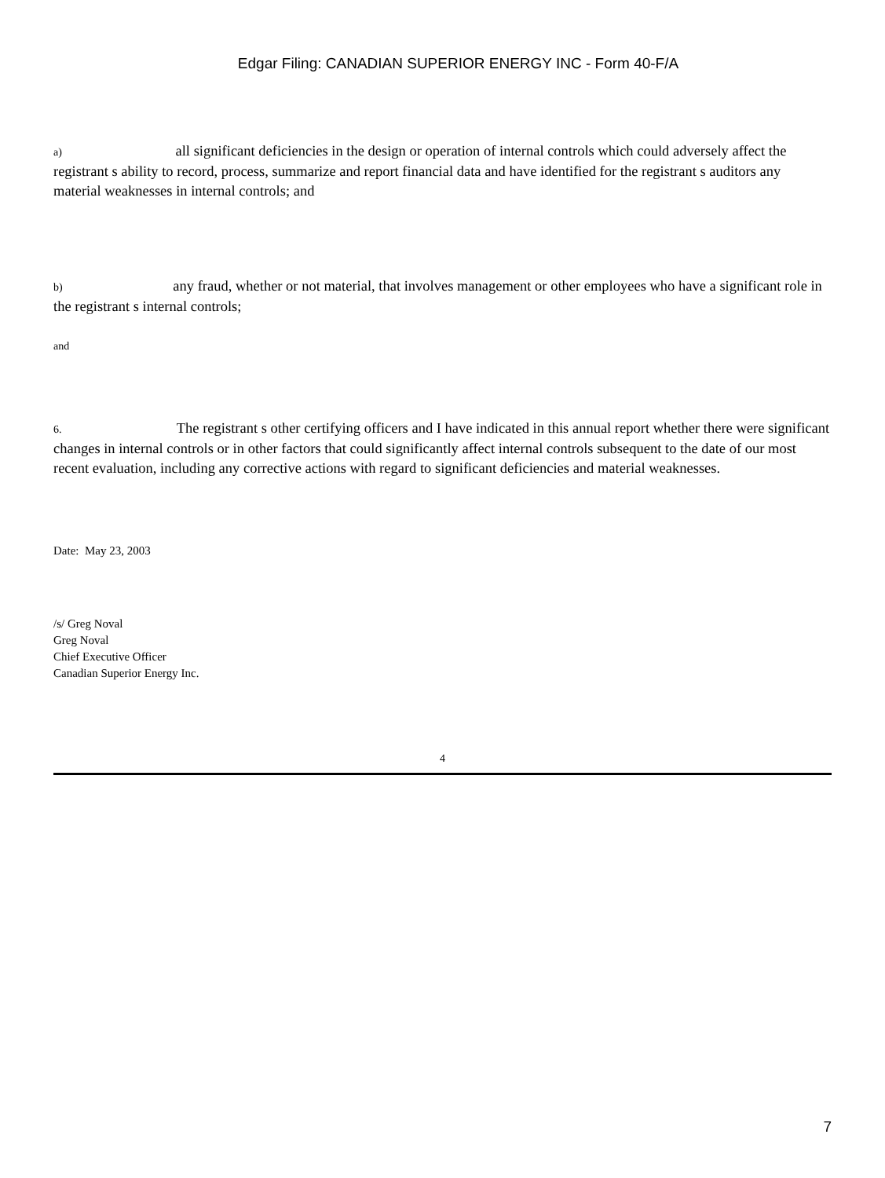Edgar Filing: CANADIAN SUPERIOR ENERGY INC - Form 40-F/A
a) all significant deficiencies in the design or operation of internal controls which could adversely affect the registrant s ability to record, process, summarize and report financial data and have identified for the registrant s auditors any material weaknesses in internal controls; and
b) any fraud, whether or not material, that involves management or other employees who have a significant role in the registrant s internal controls;
and
6. The registrant s other certifying officers and I have indicated in this annual report whether there were significant changes in internal controls or in other factors that could significantly affect internal controls subsequent to the date of our most recent evaluation, including any corrective actions with regard to significant deficiencies and material weaknesses.
Date: May 23, 2003
/s/ Greg Noval
Greg Noval
Chief Executive Officer
Canadian Superior Energy Inc.
4
7